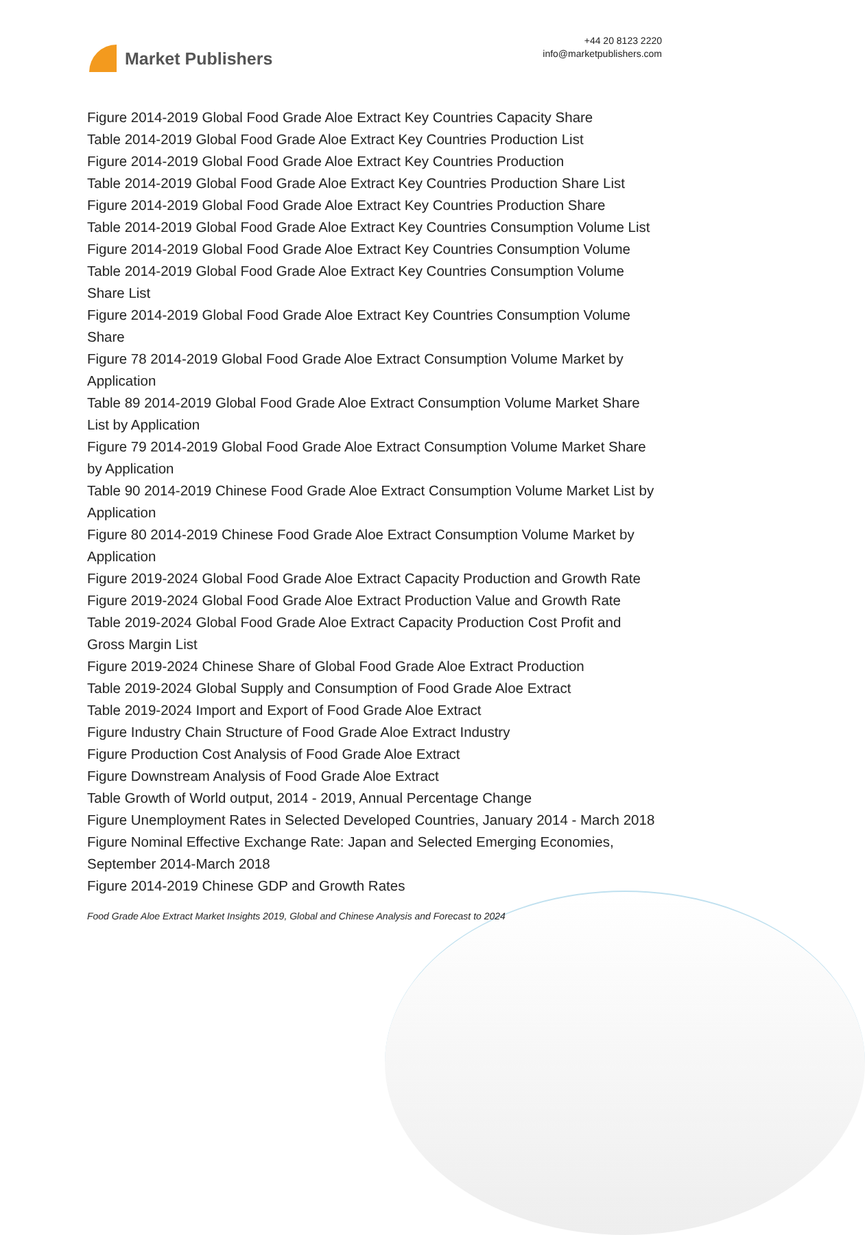Market Publishers
+44 20 8123 2220
info@marketpublishers.com
Figure 2014-2019 Global Food Grade Aloe Extract Key Countries Capacity Share
Table 2014-2019 Global Food Grade Aloe Extract Key Countries Production List
Figure 2014-2019 Global Food Grade Aloe Extract Key Countries Production
Table 2014-2019 Global Food Grade Aloe Extract Key Countries Production Share List
Figure 2014-2019 Global Food Grade Aloe Extract Key Countries Production Share
Table 2014-2019 Global Food Grade Aloe Extract Key Countries Consumption Volume List
Figure 2014-2019 Global Food Grade Aloe Extract Key Countries Consumption Volume
Table 2014-2019 Global Food Grade Aloe Extract Key Countries Consumption Volume Share List
Figure 2014-2019 Global Food Grade Aloe Extract Key Countries Consumption Volume Share
Figure 78 2014-2019 Global Food Grade Aloe Extract Consumption Volume Market by Application
Table 89 2014-2019 Global Food Grade Aloe Extract Consumption Volume Market Share List by Application
Figure 79 2014-2019 Global Food Grade Aloe Extract Consumption Volume Market Share by Application
Table 90 2014-2019 Chinese Food Grade Aloe Extract Consumption Volume Market List by Application
Figure 80 2014-2019 Chinese Food Grade Aloe Extract Consumption Volume Market by Application
Figure 2019-2024 Global Food Grade Aloe Extract Capacity Production and Growth Rate
Figure 2019-2024 Global Food Grade Aloe Extract Production Value and Growth Rate
Table 2019-2024 Global Food Grade Aloe Extract Capacity Production Cost Profit and Gross Margin List
Figure 2019-2024 Chinese Share of Global Food Grade Aloe Extract Production
Table 2019-2024 Global Supply and Consumption of Food Grade Aloe Extract
Table 2019-2024 Import and Export of Food Grade Aloe Extract
Figure Industry Chain Structure of Food Grade Aloe Extract Industry
Figure Production Cost Analysis of Food Grade Aloe Extract
Figure Downstream Analysis of Food Grade Aloe Extract
Table Growth of World output, 2014 - 2019, Annual Percentage Change
Figure Unemployment Rates in Selected Developed Countries, January 2014 - March 2018
Figure Nominal Effective Exchange Rate: Japan and Selected Emerging Economies, September 2014-March 2018
Figure 2014-2019 Chinese GDP and Growth Rates
Food Grade Aloe Extract Market Insights 2019, Global and Chinese Analysis and Forecast to 2024